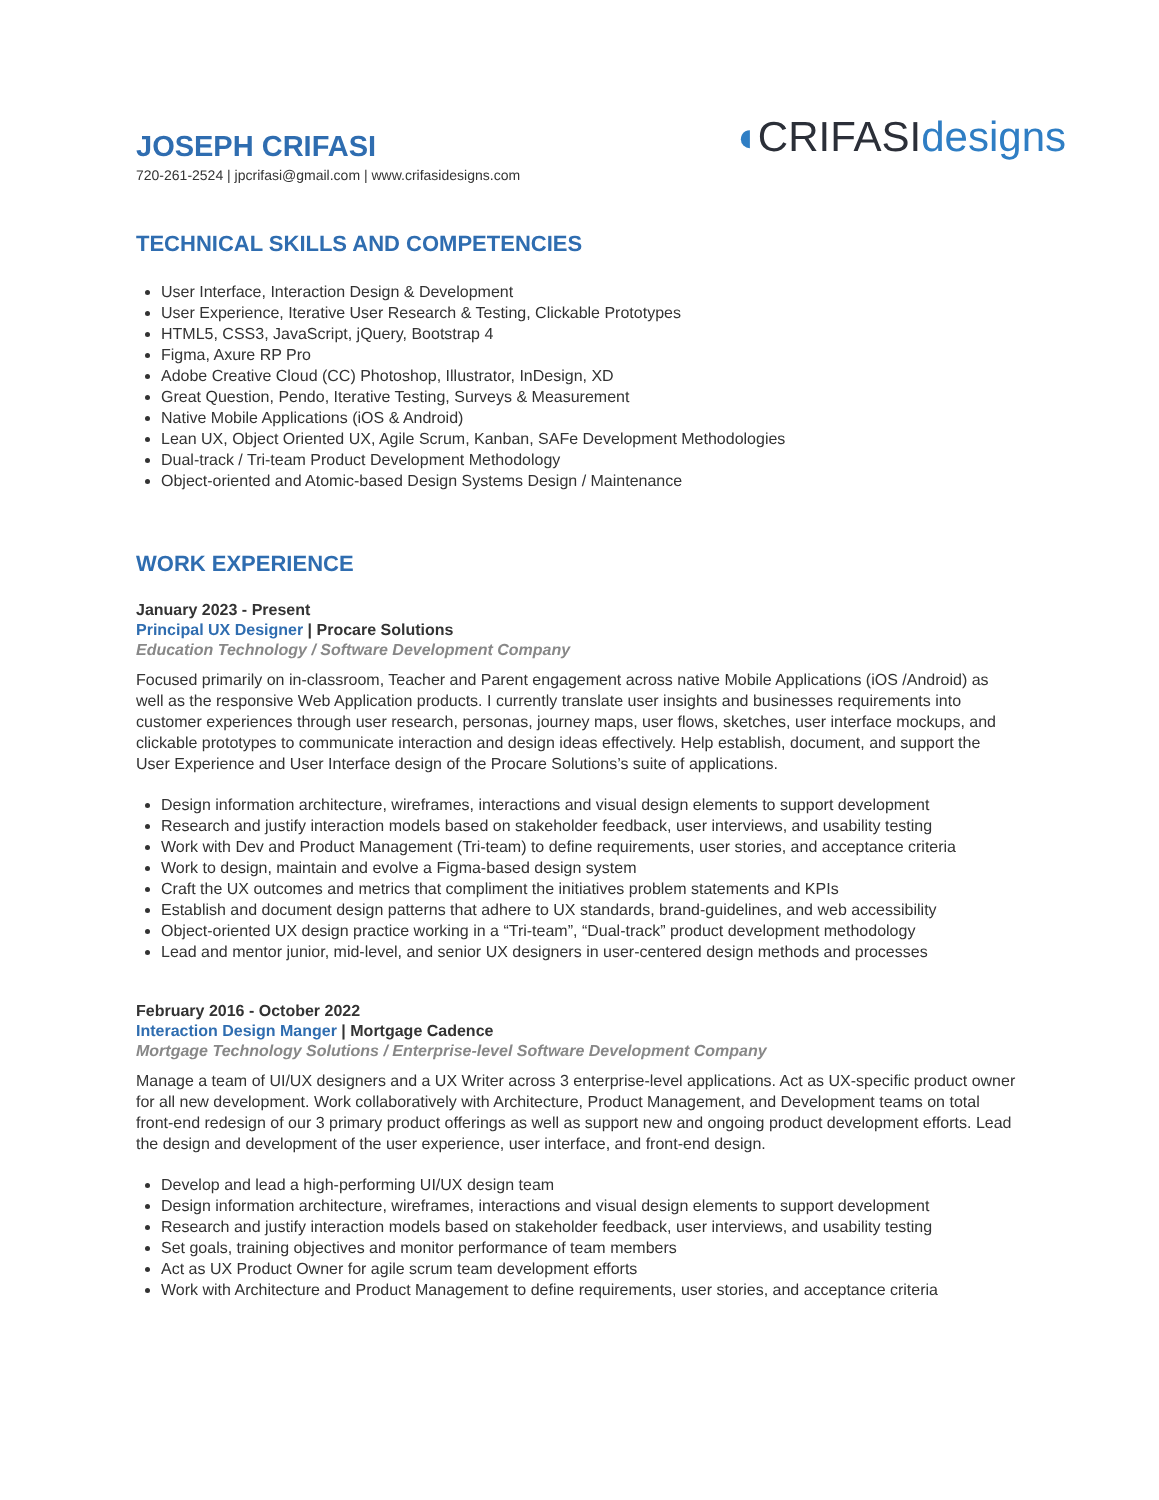JOSEPH CRIFASI
720-261-2524 | jpcrifasi@gmail.com | www.crifasidesigns.com
◖CRIFASIdesigns
TECHNICAL SKILLS AND COMPETENCIES
User Interface, Interaction Design & Development
User Experience, Iterative User Research & Testing, Clickable Prototypes
HTML5, CSS3, JavaScript, jQuery, Bootstrap 4
Figma, Axure RP Pro
Adobe Creative Cloud (CC) Photoshop, Illustrator, InDesign, XD
Great Question, Pendo, Iterative Testing, Surveys & Measurement
Native Mobile Applications (iOS & Android)
Lean UX, Object Oriented UX, Agile Scrum, Kanban, SAFe Development Methodologies
Dual-track / Tri-team Product Development Methodology
Object-oriented and Atomic-based Design Systems Design / Maintenance
WORK EXPERIENCE
January 2023 - Present
Principal UX Designer | Procare Solutions
Education Technology / Software Development Company
Focused primarily on in-classroom, Teacher and Parent engagement across native Mobile Applications (iOS /Android) as well as the responsive Web Application products. I currently translate user insights and businesses requirements into customer experiences through user research, personas, journey maps, user flows, sketches, user interface mockups, and clickable prototypes to communicate interaction and design ideas effectively. Help establish, document, and support the User Experience and User Interface design of the Procare Solutions’s suite of applications.
Design information architecture, wireframes, interactions and visual design elements to support development
Research and justify interaction models based on stakeholder feedback, user interviews, and usability testing
Work with Dev and Product Management (Tri-team) to define requirements, user stories, and acceptance criteria
Work to design, maintain and evolve a Figma-based design system
Craft the UX outcomes and metrics that compliment the initiatives problem statements and KPIs
Establish and document design patterns that adhere to UX standards, brand-guidelines, and web accessibility
Object-oriented UX design practice working in a “Tri-team”, “Dual-track” product development methodology
Lead and mentor junior, mid-level, and senior UX designers in user-centered design methods and processes
February 2016 - October 2022
Interaction Design Manger | Mortgage Cadence
Mortgage Technology Solutions / Enterprise-level Software Development Company
Manage a team of UI/UX designers and a UX Writer across 3 enterprise-level applications. Act as UX-specific product owner for all new development. Work collaboratively with Architecture, Product Management, and Development teams on total front-end redesign of our 3 primary product offerings as well as support new and ongoing product development efforts. Lead the design and development of the user experience, user interface, and front-end design.
Develop and lead a high-performing UI/UX design team
Design information architecture, wireframes, interactions and visual design elements to support development
Research and justify interaction models based on stakeholder feedback, user interviews, and usability testing
Set goals, training objectives and monitor performance of team members
Act as UX Product Owner for agile scrum team development efforts
Work with Architecture and Product Management to define requirements, user stories, and acceptance criteria